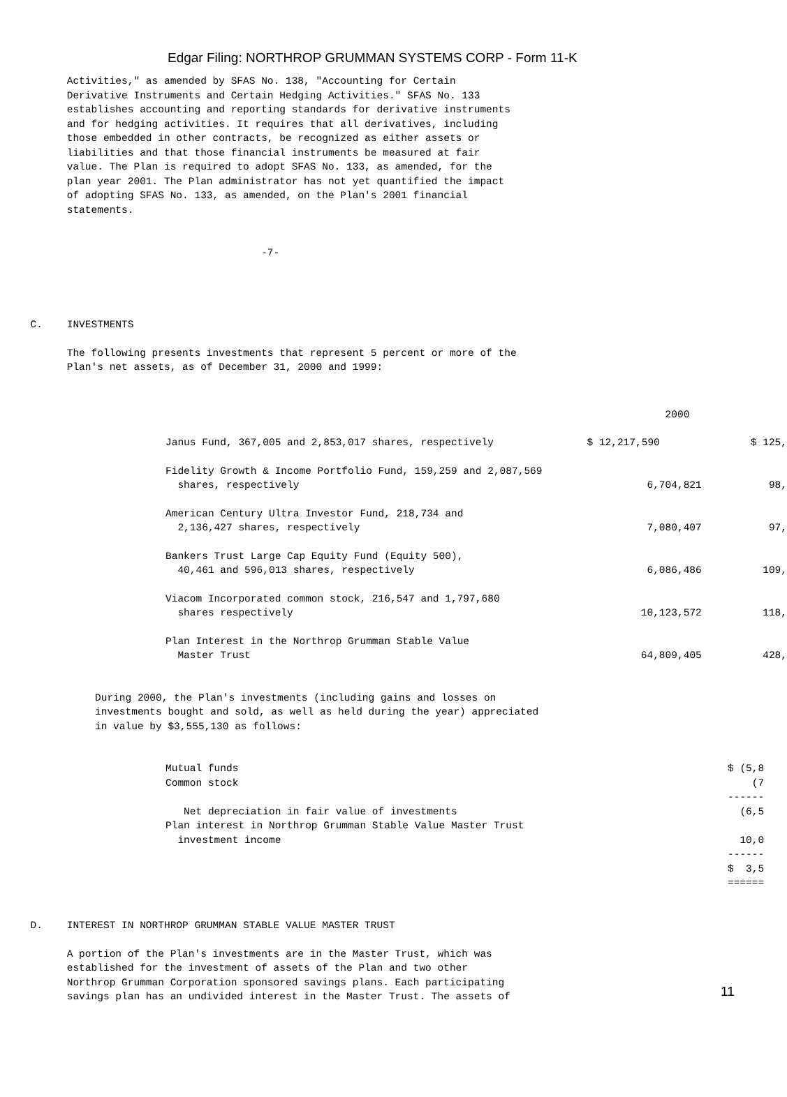Edgar Filing: NORTHROP GRUMMAN SYSTEMS CORP - Form 11-K
           Activities," as amended by SFAS No. 138, "Accounting for Certain
           Derivative Instruments and Certain Hedging Activities." SFAS No. 133
           establishes accounting and reporting standards for derivative instruments
           and for hedging activities. It requires that all derivatives, including
           those embedded in other contracts, be recognized as either assets or
           liabilities and that those financial instruments be measured at fair
           value. The Plan is required to adopt SFAS No. 133, as amended, for the
           plan year 2001. The Plan administrator has not yet quantified the impact
           of adopting SFAS No. 133, as amended, on the Plan's 2001 financial
           statements.


                                           -7-




     C.    INVESTMENTS

           The following presents investments that represent 5 percent or more of the
           Plan's net assets, as of December 31, 2000 and 1999:
| | 2000 | |
| Janus Fund, 367,005 and 2,853,017 shares, respectively | $ 12,217,590 | $ 125, |
| Fidelity Growth & Income Portfolio Fund, 159,259 and 2,087,569 shares, respectively | 6,704,821 | 98, |
| American Century Ultra Investor Fund, 218,734 and 2,136,427 shares, respectively | 7,080,407 | 97, |
| Bankers Trust Large Cap Equity Fund (Equity 500), 40,461 and 596,013 shares, respectively | 6,086,486 | 109, |
| Viacom Incorporated common stock, 216,547 and 1,797,680 shares respectively | 10,123,572 | 118, |
| Plan Interest in the Northrop Grumman Stable Value Master Trust | 64,809,405 | 428, |
During 2000, the Plan's investments (including gains and losses on
investments bought and sold, as well as held during the year) appreciated
in value by $3,555,130 as follows:
| Mutual funds | $ (5,8 |
| Common stock | (7 |
| | ------ |
| Net depreciation in fair value of investments | (6,5 |
| Plan interest in Northrop Grumman Stable Value Master Trust investment income | 10,0 |
| | ------ |
| | $ 3,5 |
| | ====== |
     D.    INTEREST IN NORTHROP GRUMMAN STABLE VALUE MASTER TRUST

           A portion of the Plan's investments are in the Master Trust, which was
           established for the investment of assets of the Plan and two other
           Northrop Grumman Corporation sponsored savings plans. Each participating
           savings plan has an undivided interest in the Master Trust. The assets of
11